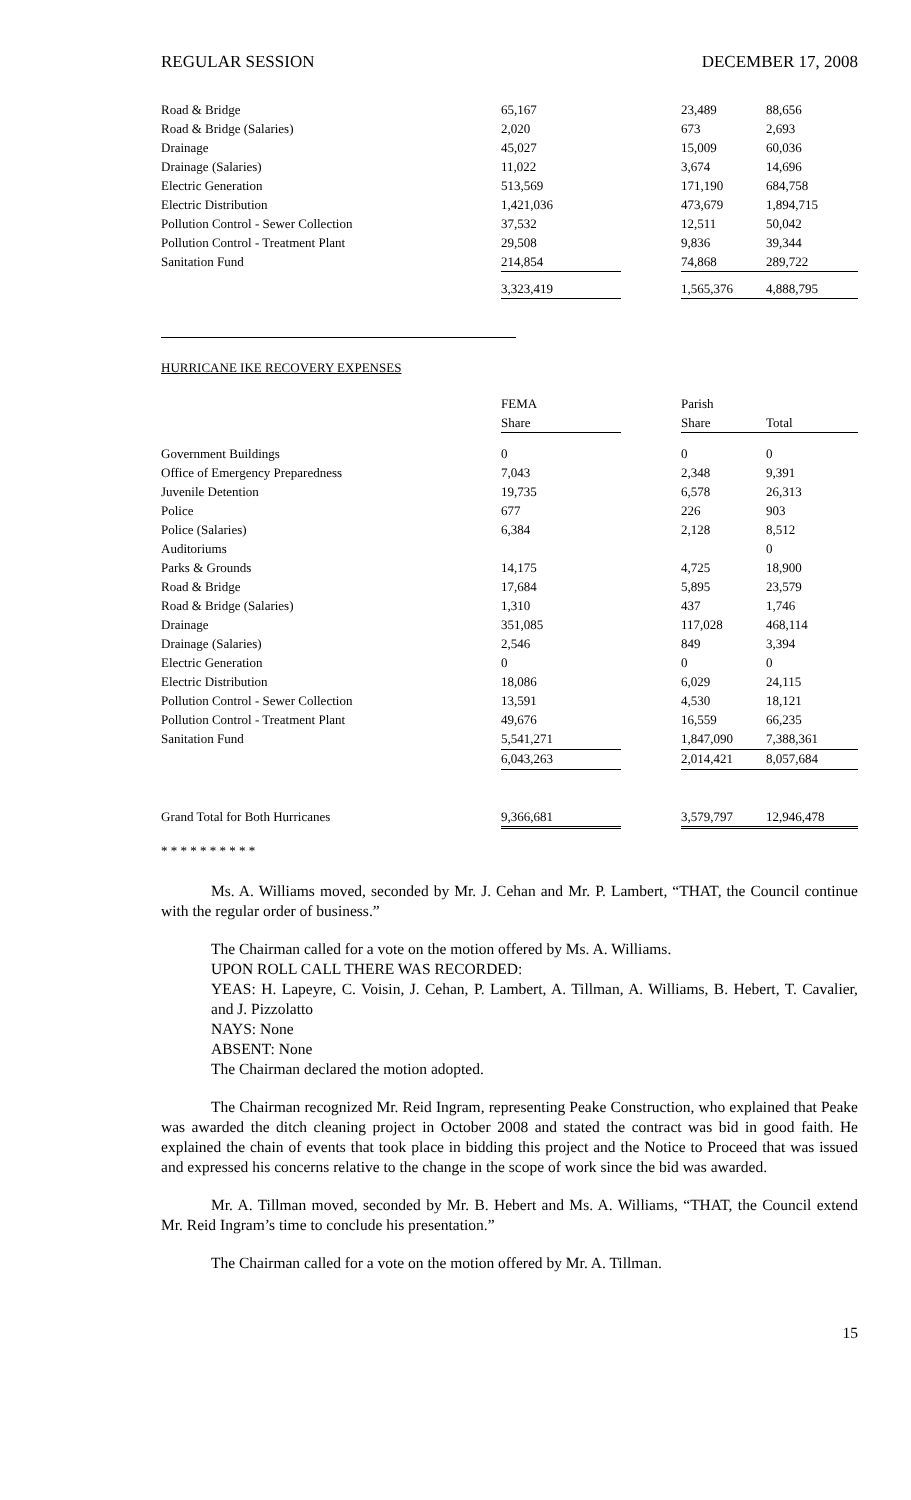REGULAR SESSION DECEMBER 17, 2008
| Road & Bridge | 65,167 | | 23,489 | 88,656 |
| Road & Bridge (Salaries) | 2,020 | | 673 | 2,693 |
| Drainage | 45,027 | | 15,009 | 60,036 |
| Drainage (Salaries) | 11,022 | | 3,674 | 14,696 |
| Electric Generation | 513,569 | | 171,190 | 684,758 |
| Electric Distribution | 1,421,036 | | 473,679 | 1,894,715 |
| Pollution Control - Sewer Collection | 37,532 | | 12,511 | 50,042 |
| Pollution Control - Treatment Plant | 29,508 | | 9,836 | 39,344 |
| Sanitation Fund | 214,854 | | 74,868 | 289,722 |
| | 3,323,419 | | 1,565,376 | 4,888,795 |
HURRICANE IKE RECOVERY EXPENSES
| | FEMA | | Parish | |
| --- | --- | --- | --- | --- |
| | Share | | Share | Total |
| Government Buildings | 0 | | 0 | 0 |
| Office of Emergency Preparedness | 7,043 | | 2,348 | 9,391 |
| Juvenile Detention | 19,735 | | 6,578 | 26,313 |
| Police | 677 | | 226 | 903 |
| Police (Salaries) | 6,384 | | 2,128 | 8,512 |
| Auditoriums | | | | 0 |
| Parks & Grounds | 14,175 | | 4,725 | 18,900 |
| Road & Bridge | 17,684 | | 5,895 | 23,579 |
| Road & Bridge (Salaries) | 1,310 | | 437 | 1,746 |
| Drainage | 351,085 | | 117,028 | 468,114 |
| Drainage (Salaries) | 2,546 | | 849 | 3,394 |
| Electric Generation | 0 | | 0 | 0 |
| Electric Distribution | 18,086 | | 6,029 | 24,115 |
| Pollution Control - Sewer Collection | 13,591 | | 4,530 | 18,121 |
| Pollution Control - Treatment Plant | 49,676 | | 16,559 | 66,235 |
| Sanitation Fund | 5,541,271 | | 1,847,090 | 7,388,361 |
| | 6,043,263 | | 2,014,421 | 8,057,684 |
| Grand Total for Both Hurricanes | 9,366,681 | | 3,579,797 | 12,946,478 |
* * * * * * * * * *
Ms. A. Williams moved, seconded by Mr. J. Cehan and Mr. P. Lambert, “THAT, the Council continue with the regular order of business.”
The Chairman called for a vote on the motion offered by Ms. A. Williams.
UPON ROLL CALL THERE WAS RECORDED:
YEAS: H. Lapeyre, C. Voisin, J. Cehan, P. Lambert, A. Tillman, A. Williams, B. Hebert, T. Cavalier, and J. Pizzolatto
NAYS: None
ABSENT: None
The Chairman declared the motion adopted.
The Chairman recognized Mr. Reid Ingram, representing Peake Construction, who explained that Peake was awarded the ditch cleaning project in October 2008 and stated the contract was bid in good faith. He explained the chain of events that took place in bidding this project and the Notice to Proceed that was issued and expressed his concerns relative to the change in the scope of work since the bid was awarded.
Mr. A. Tillman moved, seconded by Mr. B. Hebert and Ms. A. Williams, “THAT, the Council extend Mr. Reid Ingram’s time to conclude his presentation.”
The Chairman called for a vote on the motion offered by Mr. A. Tillman.
15